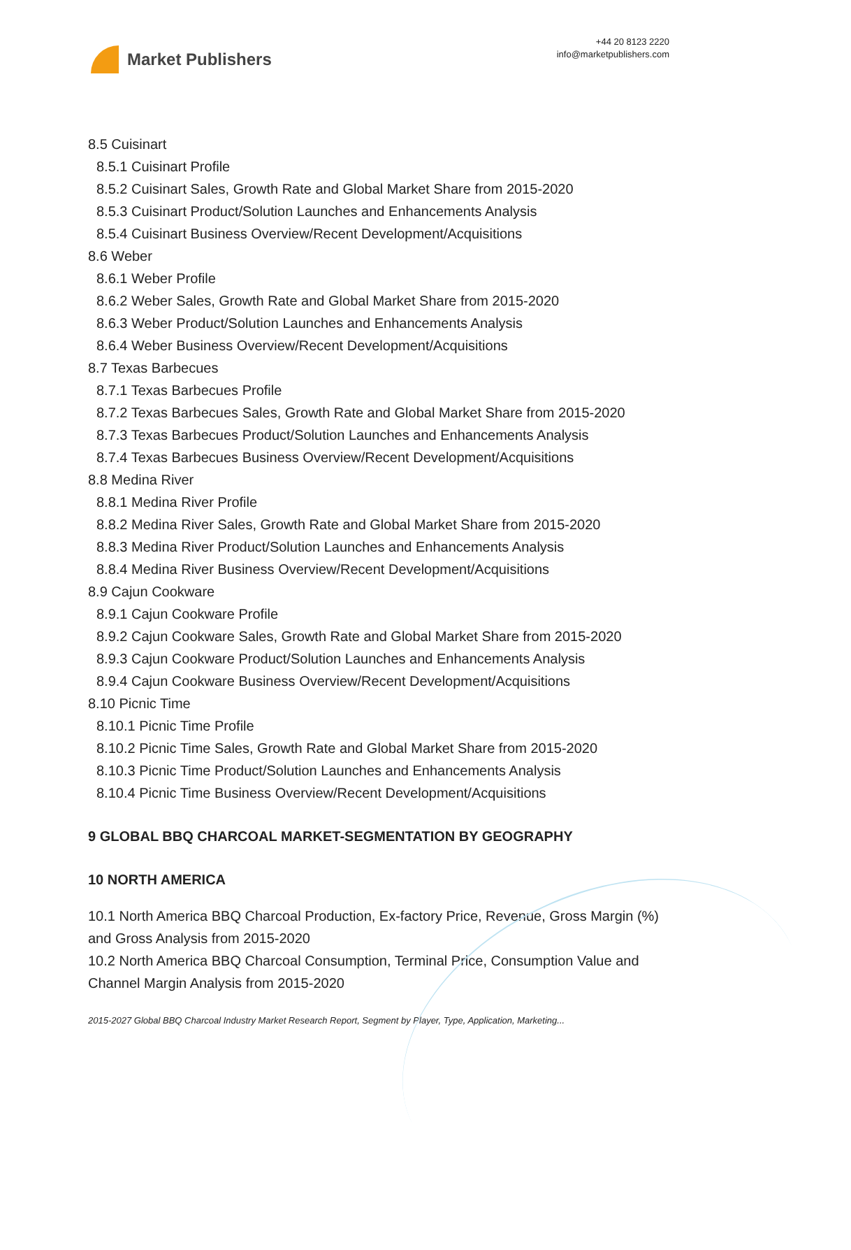Market Publishers
+44 20 8123 2220
info@marketpublishers.com
8.5 Cuisinart
8.5.1 Cuisinart Profile
8.5.2 Cuisinart Sales, Growth Rate and Global Market Share from 2015-2020
8.5.3 Cuisinart Product/Solution Launches and Enhancements Analysis
8.5.4 Cuisinart Business Overview/Recent Development/Acquisitions
8.6 Weber
8.6.1 Weber Profile
8.6.2 Weber Sales, Growth Rate and Global Market Share from 2015-2020
8.6.3 Weber Product/Solution Launches and Enhancements Analysis
8.6.4 Weber Business Overview/Recent Development/Acquisitions
8.7 Texas Barbecues
8.7.1 Texas Barbecues Profile
8.7.2 Texas Barbecues Sales, Growth Rate and Global Market Share from 2015-2020
8.7.3 Texas Barbecues Product/Solution Launches and Enhancements Analysis
8.7.4 Texas Barbecues Business Overview/Recent Development/Acquisitions
8.8 Medina River
8.8.1 Medina River Profile
8.8.2 Medina River Sales, Growth Rate and Global Market Share from 2015-2020
8.8.3 Medina River Product/Solution Launches and Enhancements Analysis
8.8.4 Medina River Business Overview/Recent Development/Acquisitions
8.9 Cajun Cookware
8.9.1 Cajun Cookware Profile
8.9.2 Cajun Cookware Sales, Growth Rate and Global Market Share from 2015-2020
8.9.3 Cajun Cookware Product/Solution Launches and Enhancements Analysis
8.9.4 Cajun Cookware Business Overview/Recent Development/Acquisitions
8.10 Picnic Time
8.10.1 Picnic Time Profile
8.10.2 Picnic Time Sales, Growth Rate and Global Market Share from 2015-2020
8.10.3 Picnic Time Product/Solution Launches and Enhancements Analysis
8.10.4 Picnic Time Business Overview/Recent Development/Acquisitions
9 GLOBAL BBQ CHARCOAL MARKET-SEGMENTATION BY GEOGRAPHY
10 NORTH AMERICA
10.1 North America BBQ Charcoal Production, Ex-factory Price, Revenue, Gross Margin (%) and Gross Analysis from 2015-2020
10.2 North America BBQ Charcoal Consumption, Terminal Price, Consumption Value and Channel Margin Analysis from 2015-2020
2015-2027 Global BBQ Charcoal Industry Market Research Report, Segment by Player, Type, Application, Marketing...